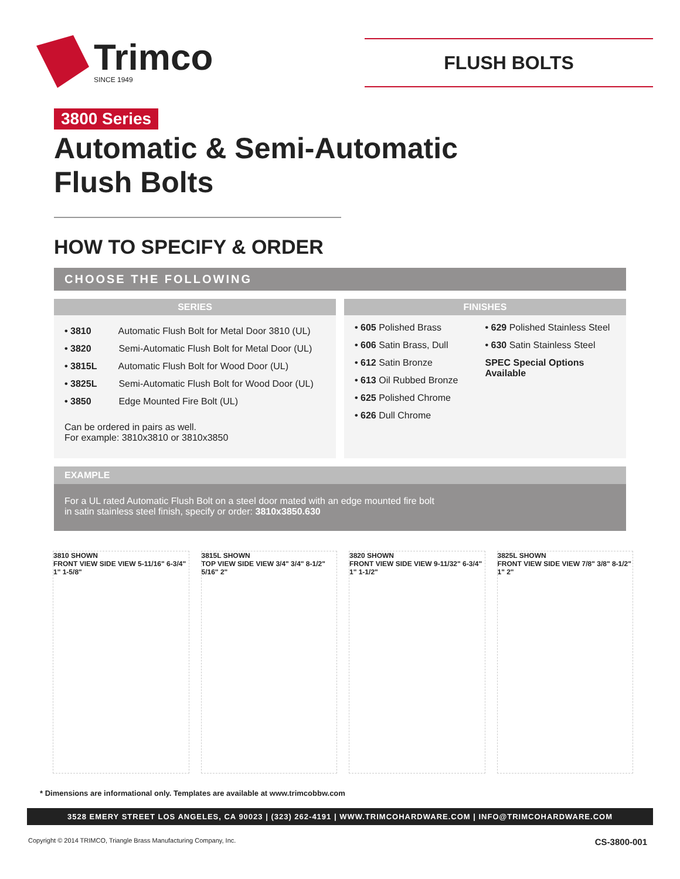Trimco
SINCE 1949
FLUSH BOLTS
3800 Series
Automatic & Semi-Automatic
Flush Bolts
HOW TO SPECIFY & ORDER
CHOOSE THE FOLLOWING
SERIES
• 3810 Automatic Flush Bolt for Metal Door 3810 (UL)
• 3820 Semi-Automatic Flush Bolt for Metal Door (UL)
• 3815L Automatic Flush Bolt for Wood Door (UL)
• 3825L Semi-Automatic Flush Bolt for Wood Door (UL)
• 3850 Edge Mounted Fire Bolt (UL)
Can be ordered in pairs as well.
For example: 3810x3810 or 3810x3850
FINISHES
• 605 Polished Brass
• 606 Satin Brass, Dull
• 612 Satin Bronze
• 613 Oil Rubbed Bronze
• 625 Polished Chrome
• 626 Dull Chrome
• 629 Polished Stainless Steel
• 630 Satin Stainless Steel
SPEC Special Options Available
EXAMPLE
For a UL rated Automatic Flush Bolt on a steel door mated with an edge mounted fire bolt
in satin stainless steel finish, specify or order: 3810x3850.630
3810 SHOWN
FRONT VIEW SIDE VIEW 5-11/16" 6-3/4" 1" 1-5/8"
3815L SHOWN
TOP VIEW SIDE VIEW 3/4" 3/4" 8-1/2" 5/16" 2"
3820 SHOWN
FRONT VIEW SIDE VIEW 9-11/32" 6-3/4" 1" 1-1/2"
3825L SHOWN
FRONT VIEW SIDE VIEW 7/8" 3/8" 8-1/2" 1" 2"
* Dimensions are informational only. Templates are available at www.trimcobbw.com
3528 EMERY STREET LOS ANGELES, CA 90023 | (323) 262-4191 | WWW.TRIMCOHARDWARE.COM | INFO@TRIMCOHARDWARE.COM
Copyright © 2014 TRIMCO, Triangle Brass Manufacturing Company, Inc. CS-3800-001